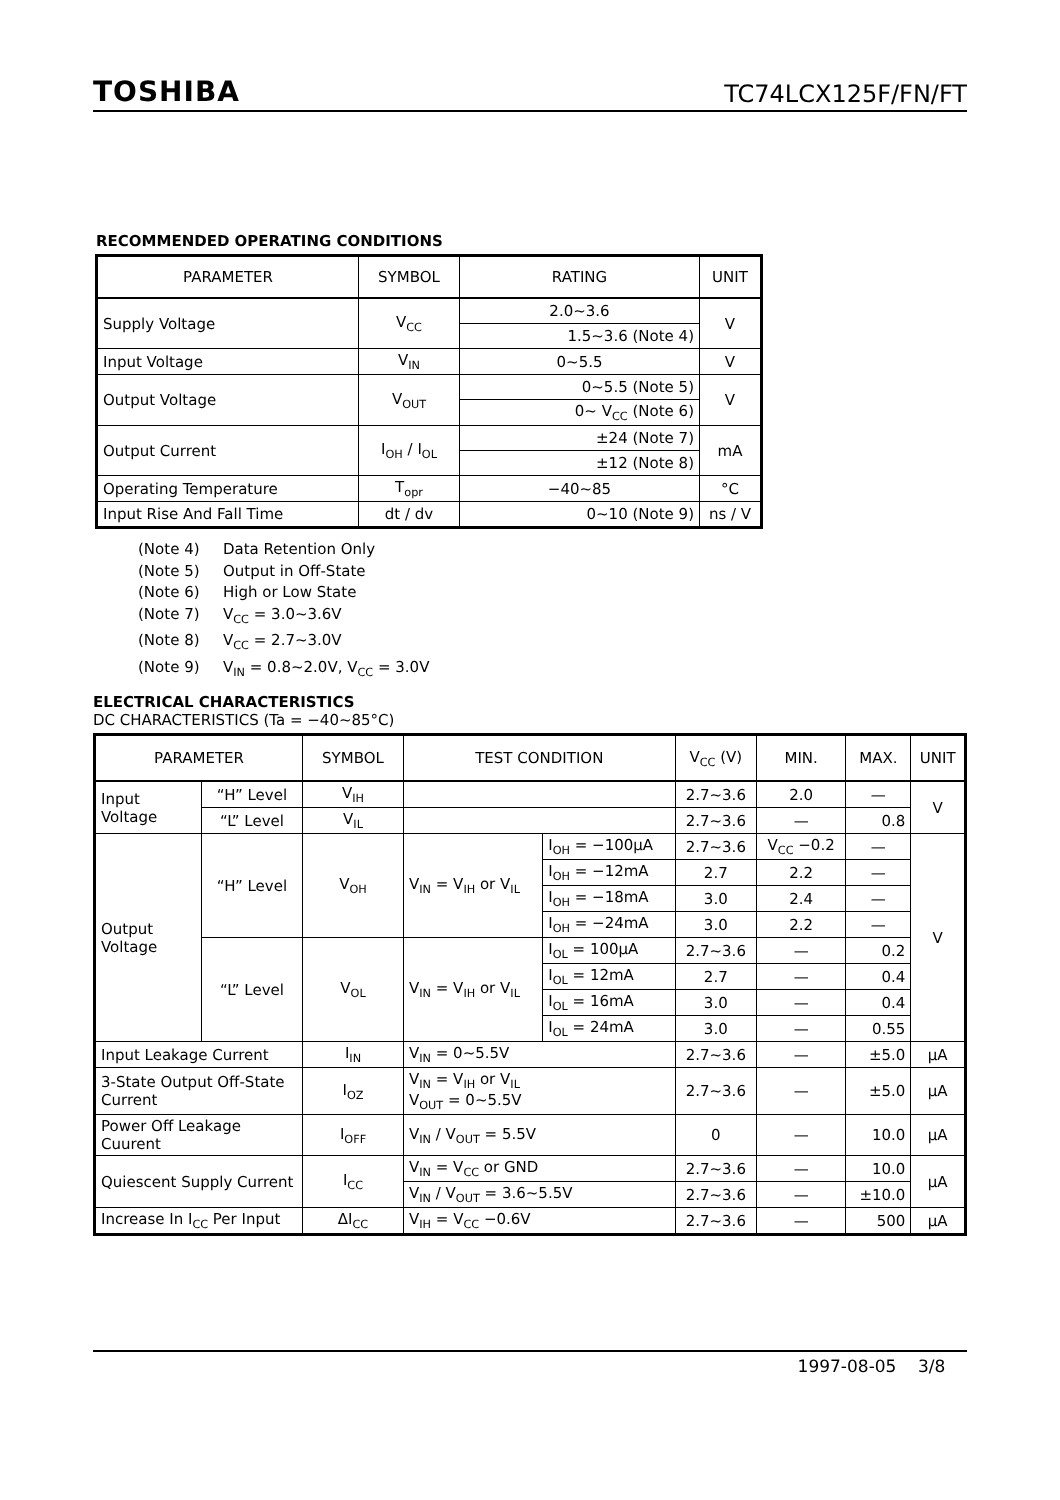TOSHIBA
TC74LCX125F/FN/FT
RECOMMENDED OPERATING CONDITIONS
| PARAMETER | SYMBOL | RATING | UNIT |
| --- | --- | --- | --- |
| Supply Voltage | V<sub>CC</sub> | 2.0~3.6 | V |
| | | 1.5~3.6 (Note 4) | |
| Input Voltage | V<sub>IN</sub> | 0~5.5 | V |
| Output Voltage | V<sub>OUT</sub> | 0~5.5 (Note 5) | V |
| | | 0~ V<sub>CC</sub> (Note 6) | |
| Output Current | I<sub>OH</sub> / I<sub>OL</sub> | ±24 (Note 7) | mA |
| | | ±12 (Note 8) | |
| Operating Temperature | T<sub>opr</sub> | −40~85 | °C |
| Input Rise And Fall Time | dt / dv | 0~10 (Note 9) | ns / V |
(Note 4) Data Retention Only
(Note 5) Output in Off-State
(Note 6) High or Low State
(Note 7) V<sub>CC</sub> = 3.0~3.6V
(Note 8) V<sub>CC</sub> = 2.7~3.0V
(Note 9) V<sub>IN</sub> = 0.8~2.0V, V<sub>CC</sub> = 3.0V
ELECTRICAL CHARACTERISTICS
DC CHARACTERISTICS (Ta = −40~85°C)
| PARAMETER | | SYMBOL | TEST CONDITION | | V<sub>CC</sub> (V) | MIN. | MAX. | UNIT |
| --- | --- | --- | --- | --- | --- | --- | --- | --- |
| Input Voltage | “H” Level | V<sub>IH</sub> | | | 2.7~3.6 | 2.0 | — | V |
| | “L” Level | V<sub>IL</sub> | | | 2.7~3.6 | — | 0.8 | |
| Output Voltage | “H” Level | V<sub>OH</sub> | V<sub>IN</sub> = V<sub>IH</sub> or V<sub>IL</sub> | I<sub>OH</sub> = −100μA | 2.7~3.6 | V<sub>CC</sub> −0.2 | — | V |
| | | | | I<sub>OH</sub> = −12mA | 2.7 | 2.2 | — | |
| | | | | I<sub>OH</sub> = −18mA | 3.0 | 2.4 | — | |
| | | | | I<sub>OH</sub> = −24mA | 3.0 | 2.2 | — | |
| | “L” Level | V<sub>OL</sub> | V<sub>IN</sub> = V<sub>IH</sub> or V<sub>IL</sub> | I<sub>OL</sub> = 100μA | 2.7~3.6 | — | 0.2 | |
| | | | | I<sub>OL</sub> = 12mA | 2.7 | — | 0.4 | |
| | | | | I<sub>OL</sub> = 16mA | 3.0 | — | 0.4 | |
| | | | | I<sub>OL</sub> = 24mA | 3.0 | — | 0.55 | |
| Input Leakage Current | | I<sub>IN</sub> | V<sub>IN</sub> = 0~5.5V | | 2.7~3.6 | — | ±5.0 | μA |
| 3-State Output Off-State Current | | I<sub>OZ</sub> | V<sub>IN</sub> = V<sub>IH</sub> or V<sub>IL</sub> V<sub>OUT</sub> = 0~5.5V | | 2.7~3.6 | — | ±5.0 | μA |
| Power Off Leakage Cuurent | | I<sub>OFF</sub> | V<sub>IN</sub> / V<sub>OUT</sub> = 5.5V | | 0 | — | 10.0 | μA |
| Quiescent Supply Current | | I<sub>CC</sub> | V<sub>IN</sub> = V<sub>CC</sub> or GND | | 2.7~3.6 | — | 10.0 | μA |
| | | | V<sub>IN</sub> / V<sub>OUT</sub> = 3.6~5.5V | | 2.7~3.6 | — | ±10.0 | |
| Increase In I<sub>CC</sub> Per Input | | ΔI<sub>CC</sub> | V<sub>IH</sub> = V<sub>CC</sub> −0.6V | | 2.7~3.6 | — | 500 | μA |
1997-08-05 3/8